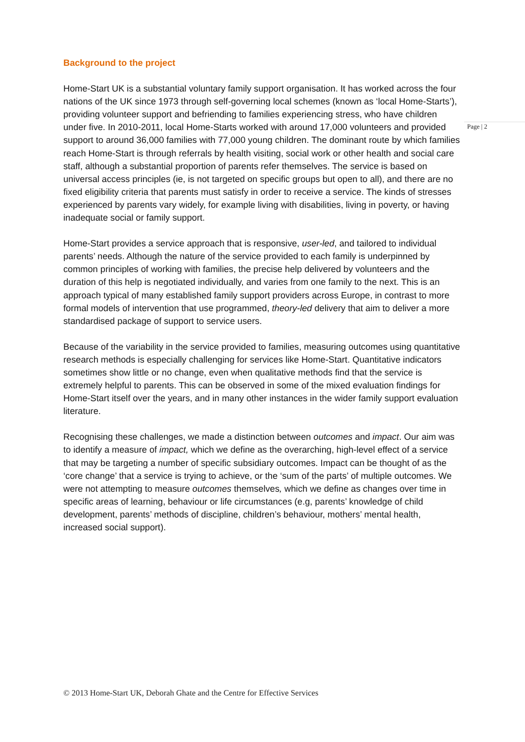Background to the project
Home-Start UK is a substantial voluntary family support organisation. It has worked across the four nations of the UK since 1973 through self-governing local schemes (known as ‘local Home-Starts’), providing volunteer support and befriending to families experiencing stress, who have children under five. In 2010-2011, local Home-Starts worked with around 17,000 volunteers and provided support to around 36,000 families with 77,000 young children. The dominant route by which families reach Home-Start is through referrals by health visiting, social work or other health and social care staff, although a substantial proportion of parents refer themselves. The service is based on universal access principles (ie, is not targeted on specific groups but open to all), and there are no fixed eligibility criteria that parents must satisfy in order to receive a service. The kinds of stresses experienced by parents vary widely, for example living with disabilities, living in poverty, or having inadequate social or family support.
Home-Start provides a service approach that is responsive, user-led, and tailored to individual parents’ needs. Although the nature of the service provided to each family is underpinned by common principles of working with families, the precise help delivered by volunteers and the duration of this help is negotiated individually, and varies from one family to the next. This is an approach typical of many established family support providers across Europe, in contrast to more formal models of intervention that use programmed, theory-led delivery that aim to deliver a more standardised package of support to service users.
Because of the variability in the service provided to families, measuring outcomes using quantitative research methods is especially challenging for services like Home-Start. Quantitative indicators sometimes show little or no change, even when qualitative methods find that the service is extremely helpful to parents. This can be observed in some of the mixed evaluation findings for Home-Start itself over the years, and in many other instances in the wider family support evaluation literature.
Recognising these challenges, we made a distinction between outcomes and impact. Our aim was to identify a measure of impact, which we define as the overarching, high-level effect of a service that may be targeting a number of specific subsidiary outcomes. Impact can be thought of as the ‘core change’ that a service is trying to achieve, or the ‘sum of the parts’ of multiple outcomes. We were not attempting to measure outcomes themselves, which we define as changes over time in specific areas of learning, behaviour or life circumstances (e.g, parents’ knowledge of child development, parents’ methods of discipline, children’s behaviour, mothers’ mental health, increased social support).
Page | 2
© 2013 Home-Start UK, Deborah Ghate and the Centre for Effective Services